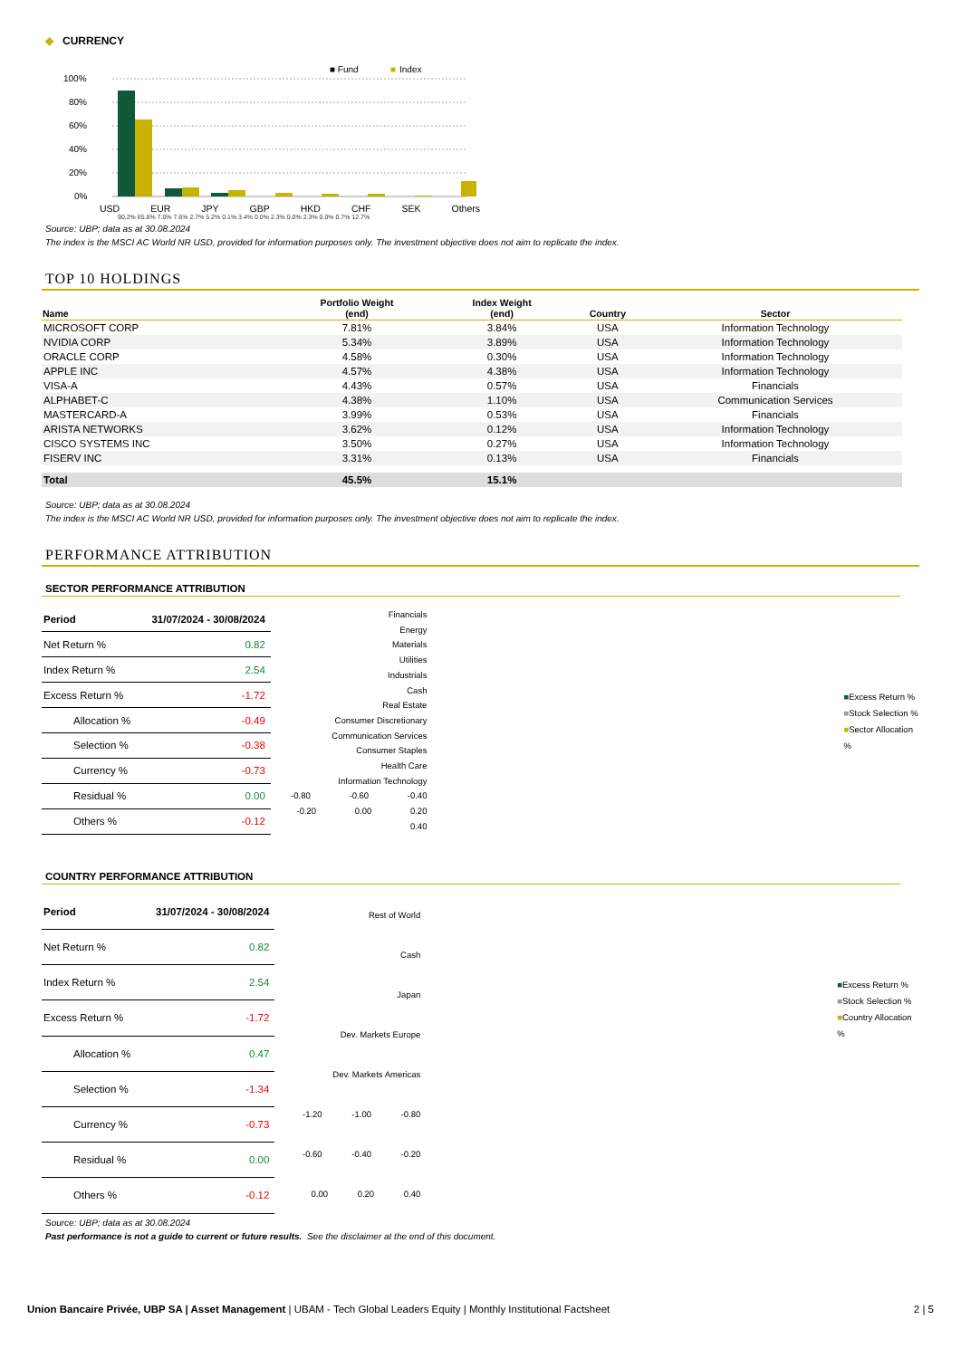◆ CURRENCY
■ Fund
■
Index
100%
80%
60%
40%
20%
0%
USD EUR JPY GBP HKD CHF SEK Others
90.2% 65.8% 7.0% 7.6% 2.7% 5.2% 0.1% 3.4% 0.0% 2.3% 0.0% 2.3% 0.0% 0.7% 12.7%
Source: UBP; data as at 30.08.2024
The index is the MSCI AC World NR USD, provided for information purposes only. The investment objective does not aim to replicate the index.
TOP 10 HOLDINGS
| Name | Portfolio Weight (end) | Index Weight (end) | Country | Sector |
| --- | --- | --- | --- | --- |
| MICROSOFT CORP | 7.81% | 3.84% | USA | Information Technology |
| NVIDIA CORP | 5.34% | 3.89% | USA | Information Technology |
| ORACLE CORP | 4.58% | 0.30% | USA | Information Technology |
| APPLE INC | 4.57% | 4.38% | USA | Information Technology |
| VISA-A | 4.43% | 0.57% | USA | Financials |
| ALPHABET-C | 4.38% | 1.10% | USA | Communication Services |
| MASTERCARD-A | 3.99% | 0.53% | USA | Financials |
| ARISTA NETWORKS | 3.62% | 0.12% | USA | Information Technology |
| CISCO SYSTEMS INC | 3.50% | 0.27% | USA | Information Technology |
| FISERV INC | 3.31% | 0.13% | USA | Financials |
| Total | 45.5% | 15.1% | | |
Source: UBP; data as at 30.08.2024
The index is the MSCI AC World NR USD, provided for information purposes only. The investment objective does not aim to replicate the index.
PERFORMANCE ATTRIBUTION
SECTOR PERFORMANCE ATTRIBUTION
| Period | 31/07/2024 - 30/08/2024 |
| --- | --- |
| Net Return % | 0.82 |
| Index Return % | 2.54 |
| Excess Return % | -1.72 |
| Allocation % | -0.49 |
| Selection % | -0.38 |
| Currency % | -0.73 |
| Residual % | 0.00 |
| Others % | -0.12 |
Financials
Energy
Materials
Utilities
Industrials
Cash
Real Estate
Consumer Discretionary
Communication Services
Consumer Staples
Health Care
Information Technology
-0.80 -0.60 -0.40 -0.20 0.00 0.20 0.40
■Excess Return %
■Stock Selection %
■Sector Allocation %
COUNTRY PERFORMANCE ATTRIBUTION
| Period | 31/07/2024 - 30/08/2024 |
| --- | --- |
| Net Return % | 0.82 |
| Index Return % | 2.54 |
| Excess Return % | -1.72 |
| Allocation % | 0.47 |
| Selection % | -1.34 |
| Currency % | -0.73 |
| Residual % | 0.00 |
| Others % | -0.12 |
Rest of World
Cash
Japan
Dev. Markets Europe
Dev. Markets Americas
-1.20 -1.00 -0.80 -0.60 -0.40 -0.20 0.00 0.20 0.40
■Excess Return %
■Stock Selection %
■Country Allocation %
Source: UBP; data as at 30.08.2024
Past performance is not a guide to current or future results. See the disclaimer at the end of this document.
Union Bancaire Privée, UBP SA | Asset Management | UBAM - Tech Global Leaders Equity | Monthly Institutional Factsheet 2 | 5